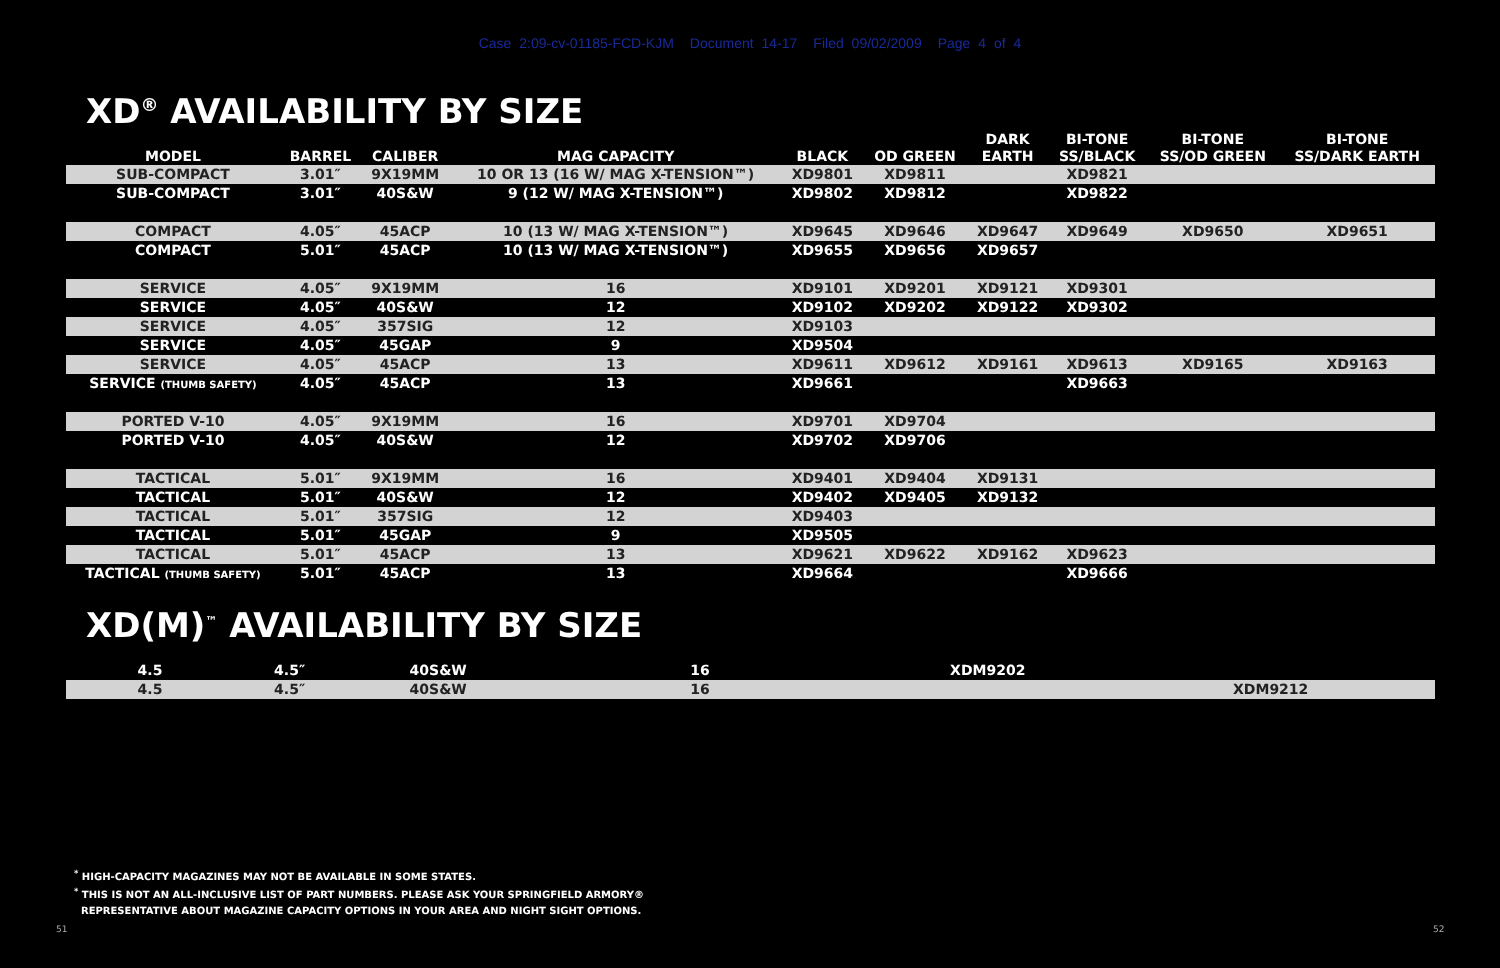Case 2:09-cv-01185-FCD-KJM Document 14-17 Filed 09/02/2009 Page 4 of 4
XD<sup>®</sup> AVAILABILITY BY SIZE
| MODEL | BARREL | CALIBER | MAG CAPACITY | BLACK | OD GREEN | DARK EARTH | BI-TONE SS/BLACK | BI-TONE SS/OD GREEN | BI-TONE SS/DARK EARTH |
| --- | --- | --- | --- | --- | --- | --- | --- | --- | --- |
| SUB-COMPACT | 3.01″ | 9X19MM | 10 OR 13 (16 W/ MAG X-TENSION™) | XD9801 | XD9811 | | XD9821 | | |
| SUB-COMPACT | 3.01″ | 40S&W | 9 (12 W/ MAG X-TENSION™) | XD9802 | XD9812 | | XD9822 | | |
| COMPACT | 4.05″ | 45ACP | 10 (13 W/ MAG X-TENSION™) | XD9645 | XD9646 | XD9647 | XD9649 | XD9650 | XD9651 |
| COMPACT | 5.01″ | 45ACP | 10 (13 W/ MAG X-TENSION™) | XD9655 | XD9656 | XD9657 | | | |
| SERVICE | 4.05″ | 9X19MM | 16 | XD9101 | XD9201 | XD9121 | XD9301 | | |
| SERVICE | 4.05″ | 40S&W | 12 | XD9102 | XD9202 | XD9122 | XD9302 | | |
| SERVICE | 4.05″ | 357SIG | 12 | XD9103 | | | | | |
| SERVICE | 4.05″ | 45GAP | 9 | XD9504 | | | | | |
| SERVICE | 4.05″ | 45ACP | 13 | XD9611 | XD9612 | XD9161 | XD9613 | XD9165 | XD9163 |
| SERVICE (THUMB SAFETY) | 4.05″ | 45ACP | 13 | XD9661 | | | XD9663 | | |
| PORTED V-10 | 4.05″ | 9X19MM | 16 | XD9701 | XD9704 | | | | |
| PORTED V-10 | 4.05″ | 40S&W | 12 | XD9702 | XD9706 | | | | |
| TACTICAL | 5.01″ | 9X19MM | 16 | XD9401 | XD9404 | XD9131 | | | |
| TACTICAL | 5.01″ | 40S&W | 12 | XD9402 | XD9405 | XD9132 | | | |
| TACTICAL | 5.01″ | 357SIG | 12 | XD9403 | | | | | |
| TACTICAL | 5.01″ | 45GAP | 9 | XD9505 | | | | | |
| TACTICAL | 5.01″ | 45ACP | 13 | XD9621 | XD9622 | XD9162 | XD9623 | | |
| TACTICAL (THUMB SAFETY) | 5.01″ | 45ACP | 13 | XD9664 | | | XD9666 | | |
XD(M)<sup>™</sup> AVAILABILITY BY SIZE
| 4.5 | 4.5″ | 40S&W | 16 | XDM9202 | | | | | |
| 4.5 | 4.5″ | 40S&W | 16 | | | | XDM9212 | | |
<sup>*</sup> HIGH-CAPACITY MAGAZINES MAY NOT BE AVAILABLE IN SOME STATES.
<sup>*</sup> THIS IS NOT AN ALL-INCLUSIVE LIST OF PART NUMBERS. PLEASE ASK YOUR SPRINGFIELD ARMORY®
REPRESENTATIVE ABOUT MAGAZINE CAPACITY OPTIONS IN YOUR AREA AND NIGHT SIGHT OPTIONS.
51 52